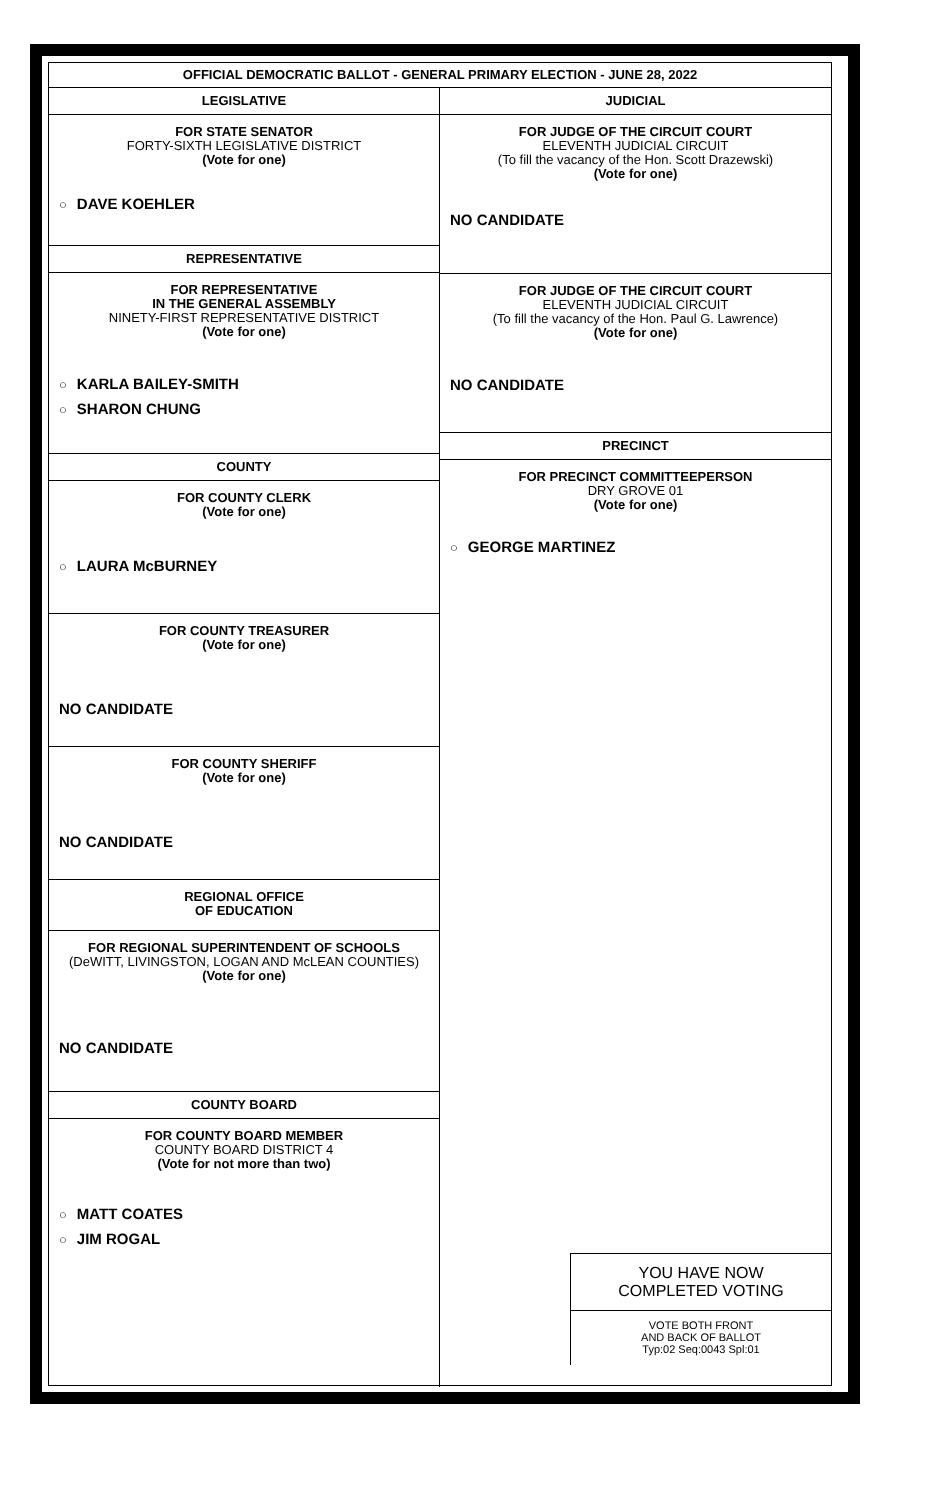OFFICIAL DEMOCRATIC BALLOT - GENERAL PRIMARY ELECTION - JUNE 28, 2022
LEGISLATIVE
FOR STATE SENATOR
FORTY-SIXTH LEGISLATIVE DISTRICT
(Vote for one)
○ DAVE KOEHLER
REPRESENTATIVE
FOR REPRESENTATIVE
IN THE GENERAL ASSEMBLY
NINETY-FIRST REPRESENTATIVE DISTRICT
(Vote for one)
○ KARLA BAILEY-SMITH
○ SHARON CHUNG
COUNTY
FOR COUNTY CLERK
(Vote for one)
○ LAURA McBURNEY
FOR COUNTY TREASURER
(Vote for one)
NO CANDIDATE
FOR COUNTY SHERIFF
(Vote for one)
NO CANDIDATE
REGIONAL OFFICE
OF EDUCATION
FOR REGIONAL SUPERINTENDENT OF SCHOOLS
(DeWITT, LIVINGSTON, LOGAN AND McLEAN COUNTIES)
(Vote for one)
NO CANDIDATE
COUNTY BOARD
FOR COUNTY BOARD MEMBER
COUNTY BOARD DISTRICT 4
(Vote for not more than two)
○ MATT COATES
○ JIM ROGAL
JUDICIAL
FOR JUDGE OF THE CIRCUIT COURT
ELEVENTH JUDICIAL CIRCUIT
(To fill the vacancy of the Hon. Scott Drazewski)
(Vote for one)
NO CANDIDATE
FOR JUDGE OF THE CIRCUIT COURT
ELEVENTH JUDICIAL CIRCUIT
(To fill the vacancy of the Hon. Paul G. Lawrence)
(Vote for one)
NO CANDIDATE
PRECINCT
FOR PRECINCT COMMITTEEPERSON
DRY GROVE 01
(Vote for one)
○ GEORGE MARTINEZ
YOU HAVE NOW
COMPLETED VOTING
VOTE BOTH FRONT
AND BACK OF BALLOT
Typ:02 Seq:0043 Spl:01